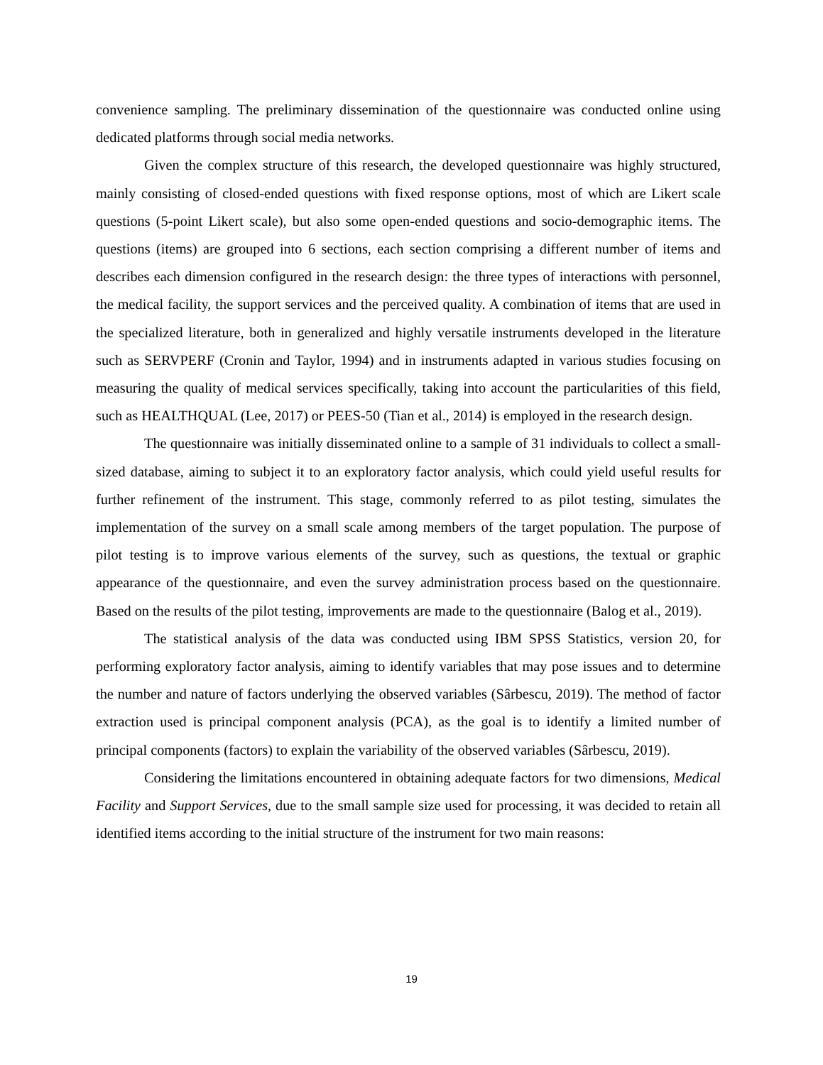convenience sampling. The preliminary dissemination of the questionnaire was conducted online using dedicated platforms through social media networks.
Given the complex structure of this research, the developed questionnaire was highly structured, mainly consisting of closed-ended questions with fixed response options, most of which are Likert scale questions (5-point Likert scale), but also some open-ended questions and socio-demographic items. The questions (items) are grouped into 6 sections, each section comprising a different number of items and describes each dimension configured in the research design: the three types of interactions with personnel, the medical facility, the support services and the perceived quality. A combination of items that are used in the specialized literature, both in generalized and highly versatile instruments developed in the literature such as SERVPERF (Cronin and Taylor, 1994) and in instruments adapted in various studies focusing on measuring the quality of medical services specifically, taking into account the particularities of this field, such as HEALTHQUAL (Lee, 2017) or PEES-50 (Tian et al., 2014) is employed in the research design.
The questionnaire was initially disseminated online to a sample of 31 individuals to collect a small-sized database, aiming to subject it to an exploratory factor analysis, which could yield useful results for further refinement of the instrument. This stage, commonly referred to as pilot testing, simulates the implementation of the survey on a small scale among members of the target population. The purpose of pilot testing is to improve various elements of the survey, such as questions, the textual or graphic appearance of the questionnaire, and even the survey administration process based on the questionnaire. Based on the results of the pilot testing, improvements are made to the questionnaire (Balog et al., 2019).
The statistical analysis of the data was conducted using IBM SPSS Statistics, version 20, for performing exploratory factor analysis, aiming to identify variables that may pose issues and to determine the number and nature of factors underlying the observed variables (Sârbescu, 2019). The method of factor extraction used is principal component analysis (PCA), as the goal is to identify a limited number of principal components (factors) to explain the variability of the observed variables (Sârbescu, 2019).
Considering the limitations encountered in obtaining adequate factors for two dimensions, Medical Facility and Support Services, due to the small sample size used for processing, it was decided to retain all identified items according to the initial structure of the instrument for two main reasons:
19